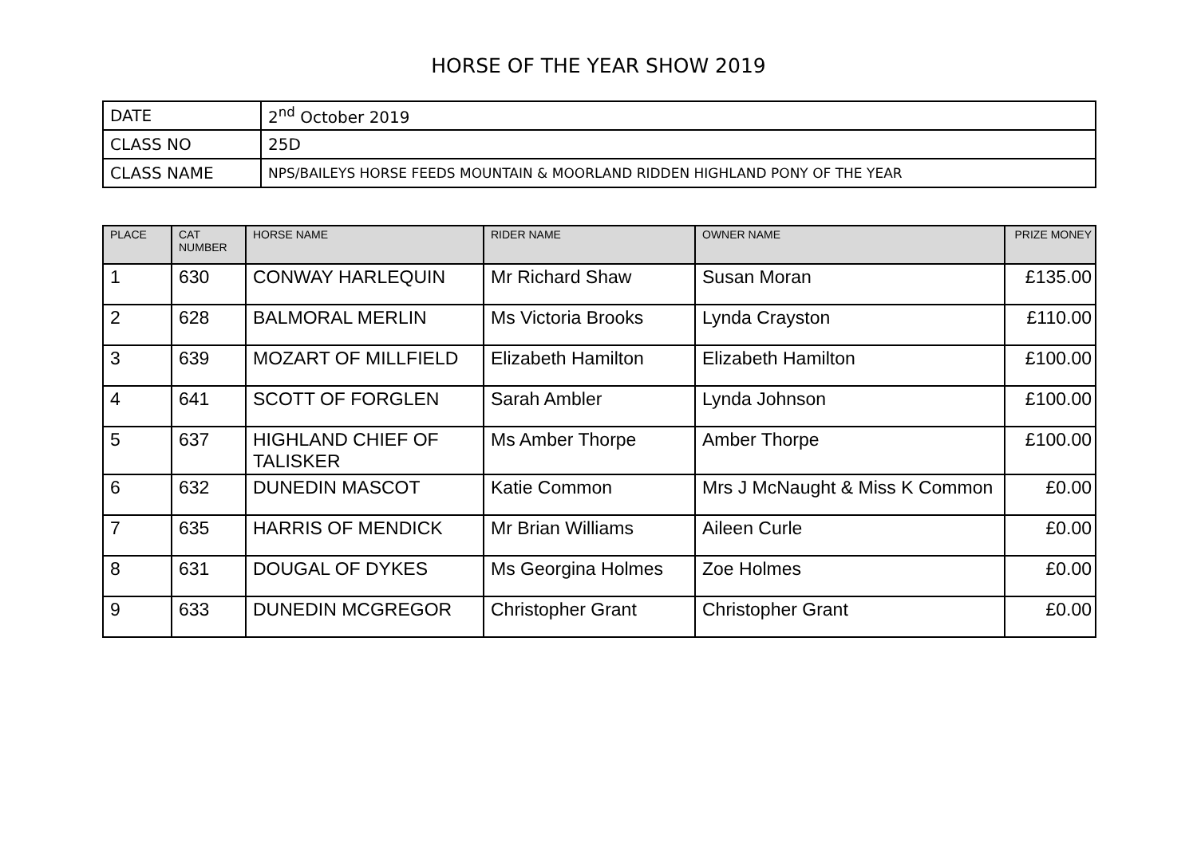HORSE OF THE YEAR SHOW 2019
| DATE | 2<sup>nd</sup> October 2019 |
| CLASS NO | 25D |
| CLASS NAME | NPS/BAILEYS HORSE FEEDS MOUNTAIN & MOORLAND RIDDEN HIGHLAND PONY OF THE YEAR |
| PLACE | CAT NUMBER | HORSE NAME | RIDER NAME | OWNER NAME | PRIZE MONEY |
| --- | --- | --- | --- | --- | --- |
| 1 | 630 | CONWAY HARLEQUIN | Mr Richard Shaw | Susan Moran | £135.00 |
| 2 | 628 | BALMORAL MERLIN | Ms Victoria Brooks | Lynda Crayston | £110.00 |
| 3 | 639 | MOZART OF MILLFIELD | Elizabeth Hamilton | Elizabeth Hamilton | £100.00 |
| 4 | 641 | SCOTT OF FORGLEN | Sarah Ambler | Lynda Johnson | £100.00 |
| 5 | 637 | HIGHLAND CHIEF OF TALISKER | Ms Amber Thorpe | Amber Thorpe | £100.00 |
| 6 | 632 | DUNEDIN MASCOT | Katie Common | Mrs J McNaught & Miss K Common | £0.00 |
| 7 | 635 | HARRIS OF MENDICK | Mr Brian Williams | Aileen Curle | £0.00 |
| 8 | 631 | DOUGAL OF DYKES | Ms Georgina Holmes | Zoe Holmes | £0.00 |
| 9 | 633 | DUNEDIN MCGREGOR | Christopher Grant | Christopher Grant | £0.00 |